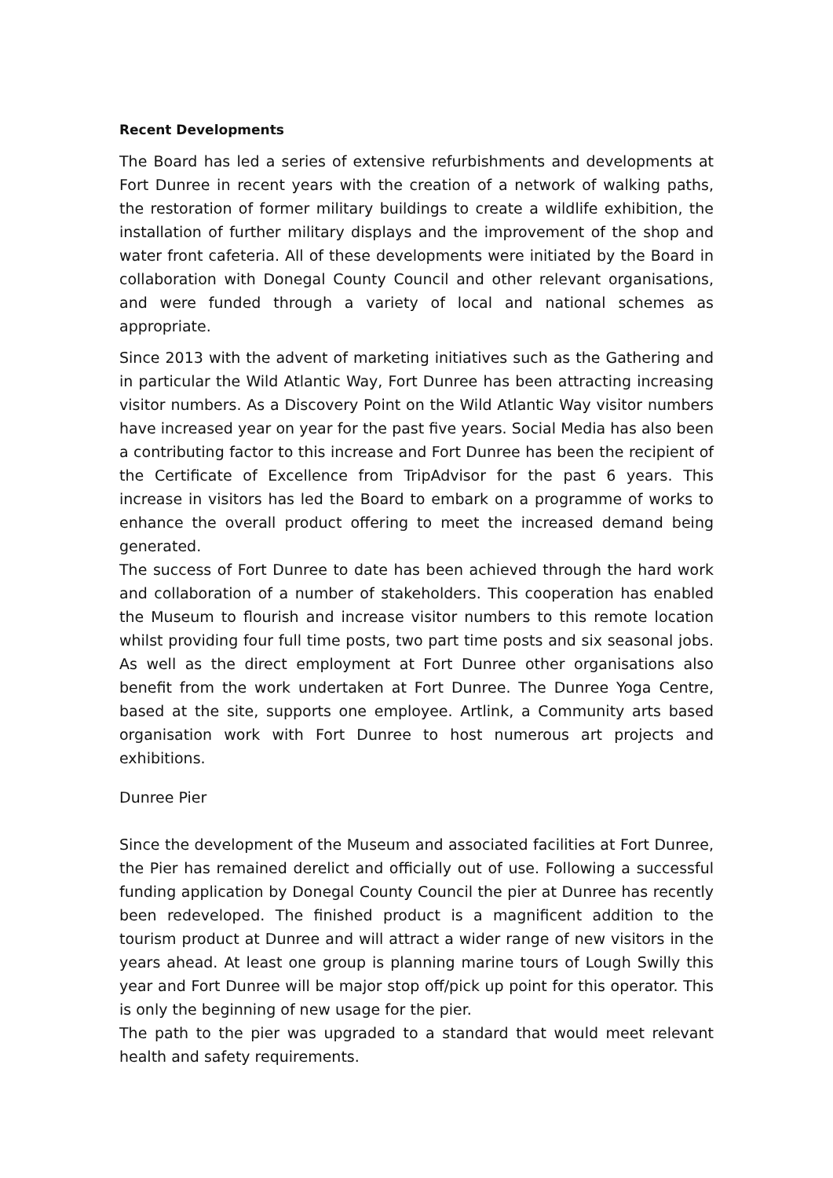Recent Developments
The Board has led a series of extensive refurbishments and developments at Fort Dunree in recent years with the creation of a network of walking paths, the restoration of former military buildings to create a wildlife exhibition, the installation of further military displays and the improvement of the shop and water front cafeteria. All of these developments were initiated by the Board in collaboration with Donegal County Council and other relevant organisations, and were funded through a variety of local and national schemes as appropriate.
Since 2013 with the advent of marketing initiatives such as the Gathering and in particular the Wild Atlantic Way, Fort Dunree has been attracting increasing visitor numbers. As a Discovery Point on the Wild Atlantic Way visitor numbers have increased year on year for the past five years. Social Media has also been a contributing factor to this increase and Fort Dunree has been the recipient of the Certificate of Excellence from TripAdvisor for the past 6 years. This increase in visitors has led the Board to embark on a programme of works to enhance the overall product offering to meet the increased demand being generated.
The success of Fort Dunree to date has been achieved through the hard work and collaboration of a number of stakeholders. This cooperation has enabled the Museum to flourish and increase visitor numbers to this remote location whilst providing four full time posts, two part time posts and six seasonal jobs. As well as the direct employment at Fort Dunree other organisations also benefit from the work undertaken at Fort Dunree. The Dunree Yoga Centre, based at the site, supports one employee. Artlink, a Community arts based organisation work with Fort Dunree to host numerous art projects and exhibitions.
Dunree Pier
Since the development of the Museum and associated facilities at Fort Dunree, the Pier has remained derelict and officially out of use. Following a successful funding application by Donegal County Council the pier at Dunree has recently been redeveloped. The finished product is a magnificent addition to the tourism product at Dunree and will attract a wider range of new visitors in the years ahead. At least one group is planning marine tours of Lough Swilly this year and Fort Dunree will be major stop off/pick up point for this operator. This is only the beginning of new usage for the pier.
The path to the pier was upgraded to a standard that would meet relevant health and safety requirements.